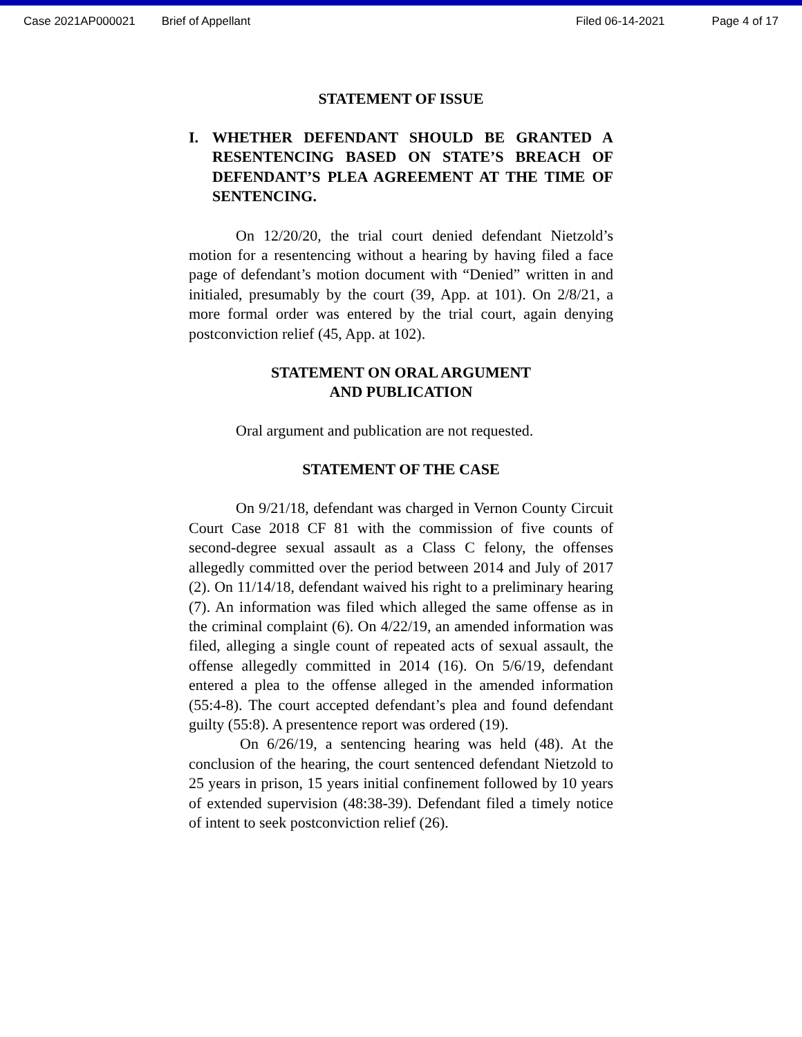Case 2021AP000021 Brief of Appellant Filed 06-14-2021 Page 4 of 17
STATEMENT OF ISSUE
I. WHETHER DEFENDANT SHOULD BE GRANTED A RESENTENCING BASED ON STATE’S BREACH OF DEFENDANT’S PLEA AGREEMENT AT THE TIME OF SENTENCING.
On 12/20/20, the trial court denied defendant Nietzold’s motion for a resentencing without a hearing by having filed a face page of defendant’s motion document with “Denied” written in and initialed, presumably by the court (39, App. at 101). On 2/8/21, a more formal order was entered by the trial court, again denying postconviction relief (45, App. at 102).
STATEMENT ON ORAL ARGUMENT
AND PUBLICATION
Oral argument and publication are not requested.
STATEMENT OF THE CASE
On 9/21/18, defendant was charged in Vernon County Circuit Court Case 2018 CF 81 with the commission of five counts of second-degree sexual assault as a Class C felony, the offenses allegedly committed over the period between 2014 and July of 2017 (2). On 11/14/18, defendant waived his right to a preliminary hearing (7). An information was filed which alleged the same offense as in the criminal complaint (6). On 4/22/19, an amended information was filed, alleging a single count of repeated acts of sexual assault, the offense allegedly committed in 2014 (16). On 5/6/19, defendant entered a plea to the offense alleged in the amended information (55:4-8). The court accepted defendant’s plea and found defendant guilty (55:8). A presentence report was ordered (19).
On 6/26/19, a sentencing hearing was held (48). At the conclusion of the hearing, the court sentenced defendant Nietzold to 25 years in prison, 15 years initial confinement followed by 10 years of extended supervision (48:38-39). Defendant filed a timely notice of intent to seek postconviction relief (26).